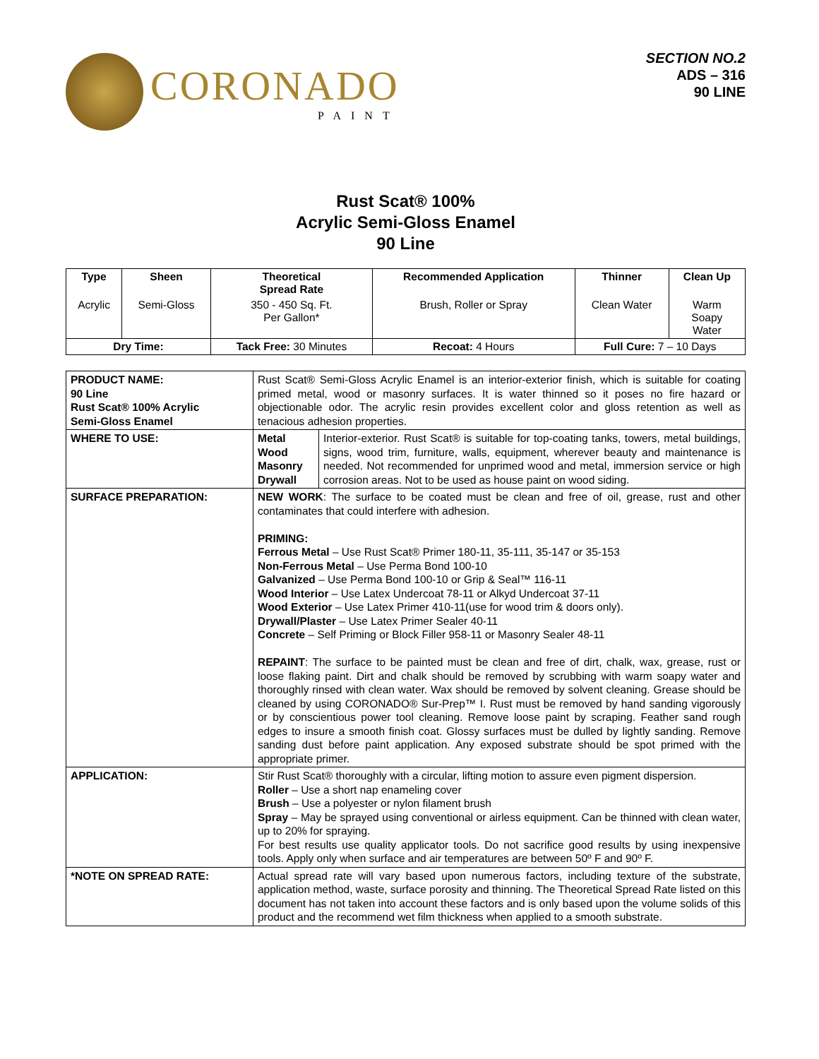CORONADO
PAINT
SECTION NO.2
ADS – 316
90 LINE
Rust Scat® 100%
Acrylic Semi-Gloss Enamel
90 Line
| Type | Sheen | Theoretical Spread Rate | Recommended Application | | Thinner | Clean Up |
| --- | --- | --- | --- | --- | --- | --- |
| Acrylic | Semi-Gloss | 350 - 450 Sq. Ft. Per Gallon* | Brush, Roller or Spray | | Clean Water | Warm Soapy Water |
| Dry Time: | | Tack Free: 30 Minutes | | Recoat: 4 Hours | Full Cure: 7 – 10 Days | |
| PRODUCT NAME: 90 Line Rust Scat® 100% Acrylic Semi-Gloss Enamel | Rust Scat® Semi-Gloss Acrylic Enamel is an interior-exterior finish, which is suitable for coating primed metal, wood or masonry surfaces. It is water thinned so it poses no fire hazard or objectionable odor. The acrylic resin provides excellent color and gloss retention as well as tenacious adhesion properties. | |
| WHERE TO USE: | Metal Wood Masonry Drywall | Interior-exterior. Rust Scat® is suitable for top-coating tanks, towers, metal buildings, signs, wood trim, furniture, walls, equipment, wherever beauty and maintenance is needed. Not recommended for unprimed wood and metal, immersion service or high corrosion areas. Not to be used as house paint on wood siding. |
| SURFACE PREPARATION: | NEW WORK : The surface to be coated must be clean and free of oil, grease, rust and other contaminates that could interfere with adhesion. PRIMING: Ferrous Metal – Use Rust Scat® Primer 180-11, 35-111, 35-147 or 35-153 Non-Ferrous Metal – Use Perma Bond 100-10 Galvanized – Use Perma Bond 100-10 or Grip & Seal™ 116-11 Wood Interior – Use Latex Undercoat 78-11 or Alkyd Undercoat 37-11 Wood Exterior – Use Latex Primer 410-11(use for wood trim & doors only). Drywall/Plaster – Use Latex Primer Sealer 40-11 Concrete – Self Priming or Block Filler 958-11 or Masonry Sealer 48-11 REPAINT : The surface to be painted must be clean and free of dirt, chalk, wax, grease, rust or loose flaking paint. Dirt and chalk should be removed by scrubbing with warm soapy water and thoroughly rinsed with clean water. Wax should be removed by solvent cleaning. Grease should be cleaned by using CORONADO® Sur-Prep™ I. Rust must be removed by hand sanding vigorously or by conscientious power tool cleaning. Remove loose paint by scraping. Feather sand rough edges to insure a smooth finish coat. Glossy surfaces must be dulled by lightly sanding. Remove sanding dust before paint application. Any exposed substrate should be spot primed with the appropriate primer. | |
| APPLICATION: | Stir Rust Scat® thoroughly with a circular, lifting motion to assure even pigment dispersion. Roller – Use a short nap enameling cover Brush – Use a polyester or nylon filament brush Spray – May be sprayed using conventional or airless equipment. Can be thinned with clean water, up to 20% for spraying. For best results use quality applicator tools. Do not sacrifice good results by using inexpensive tools. Apply only when surface and air temperatures are between 50º F and 90º F. | |
| *NOTE ON SPREAD RATE: | Actual spread rate will vary based upon numerous factors, including texture of the substrate, application method, waste, surface porosity and thinning. The Theoretical Spread Rate listed on this document has not taken into account these factors and is only based upon the volume solids of this product and the recommend wet film thickness when applied to a smooth substrate. | |